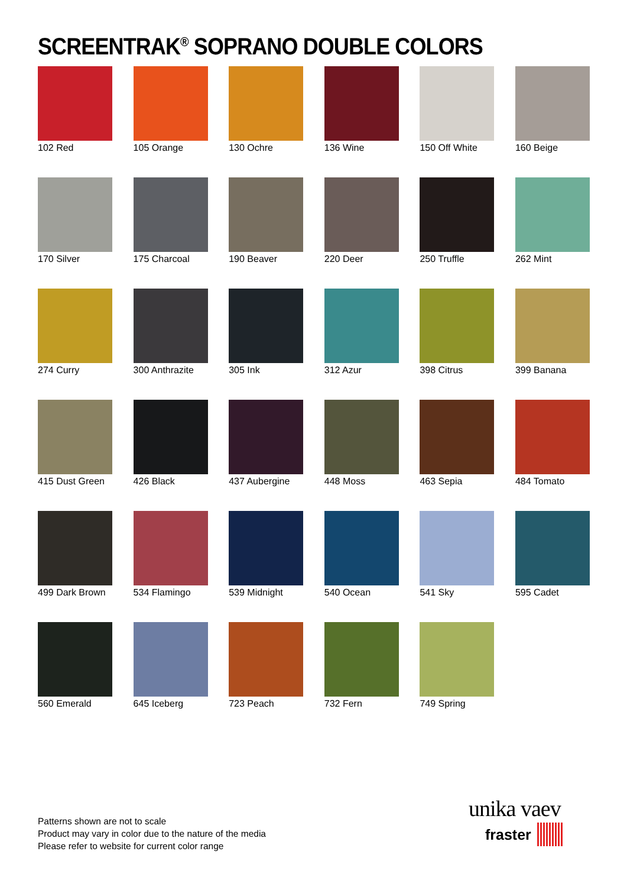SCREENTRAK<sup>®</sup> SOPRANO DOUBLE COLORS
102 Red
105 Orange
130 Ochre
136 Wine
150 Off White
160 Beige
170 Silver
175 Charcoal
190 Beaver
220 Deer
250 Truffle
262 Mint
274 Curry
300 Anthrazite
305 Ink
312 Azur
398 Citrus
399 Banana
415 Dust Green
426 Black
437 Aubergine
448 Moss
463 Sepia
484 Tomato
499 Dark Brown
534 Flamingo
539 Midnight
540 Ocean
541 Sky
595 Cadet
560 Emerald
645 Iceberg
723 Peach
732 Fern
749 Spring
Patterns shown are not to scale
Product may vary in color due to the nature of the media
Please refer to website for current color range
unika vaev
fraster